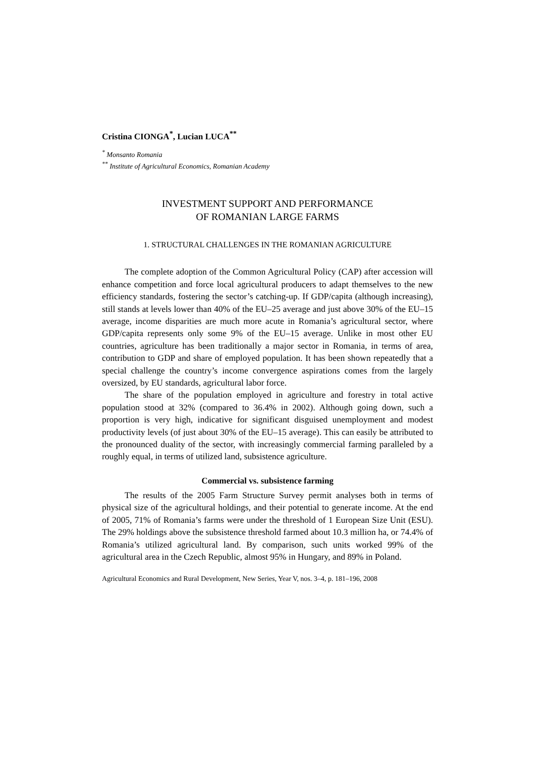Cristina CIONGA<sup>*</sup>, Lucian LUCA<sup>**</sup>
<sup>*</sup> Monsanto Romania
<sup>**</sup> Institute of Agricultural Economics, Romanian Academy
INVESTMENT SUPPORT AND PERFORMANCE
OF ROMANIAN LARGE FARMS
1. STRUCTURAL CHALLENGES IN THE ROMANIAN AGRICULTURE
The complete adoption of the Common Agricultural Policy (CAP) after accession will enhance competition and force local agricultural producers to adapt themselves to the new efficiency standards, fostering the sector’s catching-up. If GDP/capita (although increasing), still stands at levels lower than 40% of the EU–25 average and just above 30% of the EU–15 average, income disparities are much more acute in Romania’s agricultural sector, where GDP/capita represents only some 9% of the EU–15 average. Unlike in most other EU countries, agriculture has been traditionally a major sector in Romania, in terms of area, contribution to GDP and share of employed population. It has been shown repeatedly that a special challenge the country’s income convergence aspirations comes from the largely oversized, by EU standards, agricultural labor force.
The share of the population employed in agriculture and forestry in total active population stood at 32% (compared to 36.4% in 2002). Although going down, such a proportion is very high, indicative for significant disguised unemployment and modest productivity levels (of just about 30% of the EU–15 average). This can easily be attributed to the pronounced duality of the sector, with increasingly commercial farming paralleled by a roughly equal, in terms of utilized land, subsistence agriculture.
Commercial vs. subsistence farming
The results of the 2005 Farm Structure Survey permit analyses both in terms of physical size of the agricultural holdings, and their potential to generate income. At the end of 2005, 71% of Romania’s farms were under the threshold of 1 European Size Unit (ESU). The 29% holdings above the subsistence threshold farmed about 10.3 million ha, or 74.4% of Romania’s utilized agricultural land. By comparison, such units worked 99% of the agricultural area in the Czech Republic, almost 95% in Hungary, and 89% in Poland.
Agricultural Economics and Rural Development, New Series, Year V, nos. 3–4, p. 181–196, 2008